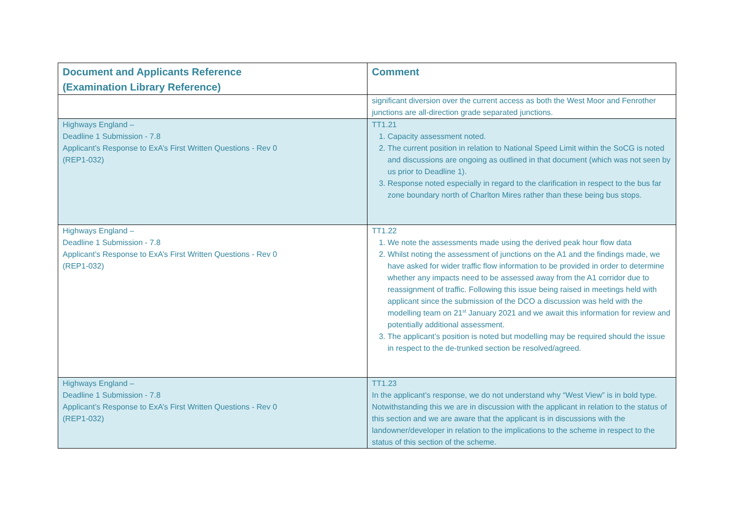| Document and Applicants Reference (Examination Library Reference) | Comment |
| --- | --- |
| | significant diversion over the current access as both the West Moor and Fenrother junctions are all-direction grade separated junctions. |
| Highways England – Deadline 1 Submission - 7.8 Applicant’s Response to ExA’s First Written Questions - Rev 0 (REP1-032) | TT1.21 1. Capacity assessment noted. 2. The current position in relation to National Speed Limit within the SoCG is noted and discussions are ongoing as outlined in that document (which was not seen by us prior to Deadline 1). 3. Response noted especially in regard to the clarification in respect to the bus far zone boundary north of Charlton Mires rather than these being bus stops. |
| Highways England – Deadline 1 Submission - 7.8 Applicant’s Response to ExA’s First Written Questions - Rev 0 (REP1-032) | TT1.22 1. We note the assessments made using the derived peak hour flow data 2. Whilst noting the assessment of junctions on the A1 and the findings made, we have asked for wider traffic flow information to be provided in order to determine whether any impacts need to be assessed away from the A1 corridor due to reassignment of traffic. Following this issue being raised in meetings held with applicant since the submission of the DCO a discussion was held with the modelling team on 21<sup>st</sup> January 2021 and we await this information for review and potentially additional assessment. 3. The applicant’s position is noted but modelling may be required should the issue in respect to the de-trunked section be resolved/agreed. |
| Highways England – Deadline 1 Submission - 7.8 Applicant’s Response to ExA’s First Written Questions - Rev 0 (REP1-032) | TT1.23 In the applicant’s response, we do not understand why “West View” is in bold type. Notwithstanding this we are in discussion with the applicant in relation to the status of this section and we are aware that the applicant is in discussions with the landowner/developer in relation to the implications to the scheme in respect to the status of this section of the scheme. |